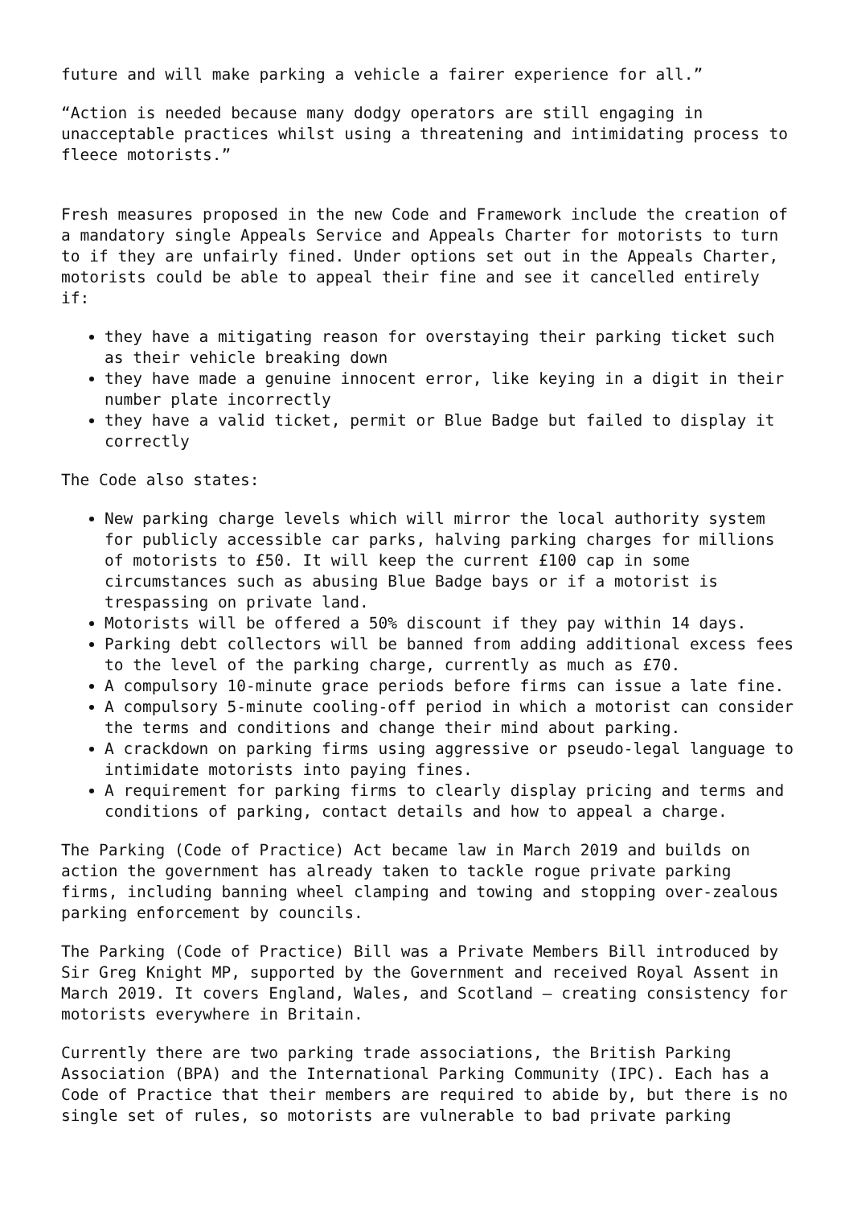future and will make parking a vehicle a fairer experience for all.”
“Action is needed because many dodgy operators are still engaging in unacceptable practices whilst using a threatening and intimidating process to fleece motorists.”
Fresh measures proposed in the new Code and Framework include the creation of a mandatory single Appeals Service and Appeals Charter for motorists to turn to if they are unfairly fined. Under options set out in the Appeals Charter, motorists could be able to appeal their fine and see it cancelled entirely if:
they have a mitigating reason for overstaying their parking ticket such as their vehicle breaking down
they have made a genuine innocent error, like keying in a digit in their number plate incorrectly
they have a valid ticket, permit or Blue Badge but failed to display it correctly
The Code also states:
New parking charge levels which will mirror the local authority system for publicly accessible car parks, halving parking charges for millions of motorists to £50. It will keep the current £100 cap in some circumstances such as abusing Blue Badge bays or if a motorist is trespassing on private land.
Motorists will be offered a 50% discount if they pay within 14 days.
Parking debt collectors will be banned from adding additional excess fees to the level of the parking charge, currently as much as £70.
A compulsory 10-minute grace periods before firms can issue a late fine.
A compulsory 5-minute cooling-off period in which a motorist can consider the terms and conditions and change their mind about parking.
A crackdown on parking firms using aggressive or pseudo-legal language to intimidate motorists into paying fines.
A requirement for parking firms to clearly display pricing and terms and conditions of parking, contact details and how to appeal a charge.
The Parking (Code of Practice) Act became law in March 2019 and builds on action the government has already taken to tackle rogue private parking firms, including banning wheel clamping and towing and stopping over-zealous parking enforcement by councils.
The Parking (Code of Practice) Bill was a Private Members Bill introduced by Sir Greg Knight MP, supported by the Government and received Royal Assent in March 2019. It covers England, Wales, and Scotland – creating consistency for motorists everywhere in Britain.
Currently there are two parking trade associations, the British Parking Association (BPA) and the International Parking Community (IPC). Each has a Code of Practice that their members are required to abide by, but there is no single set of rules, so motorists are vulnerable to bad private parking